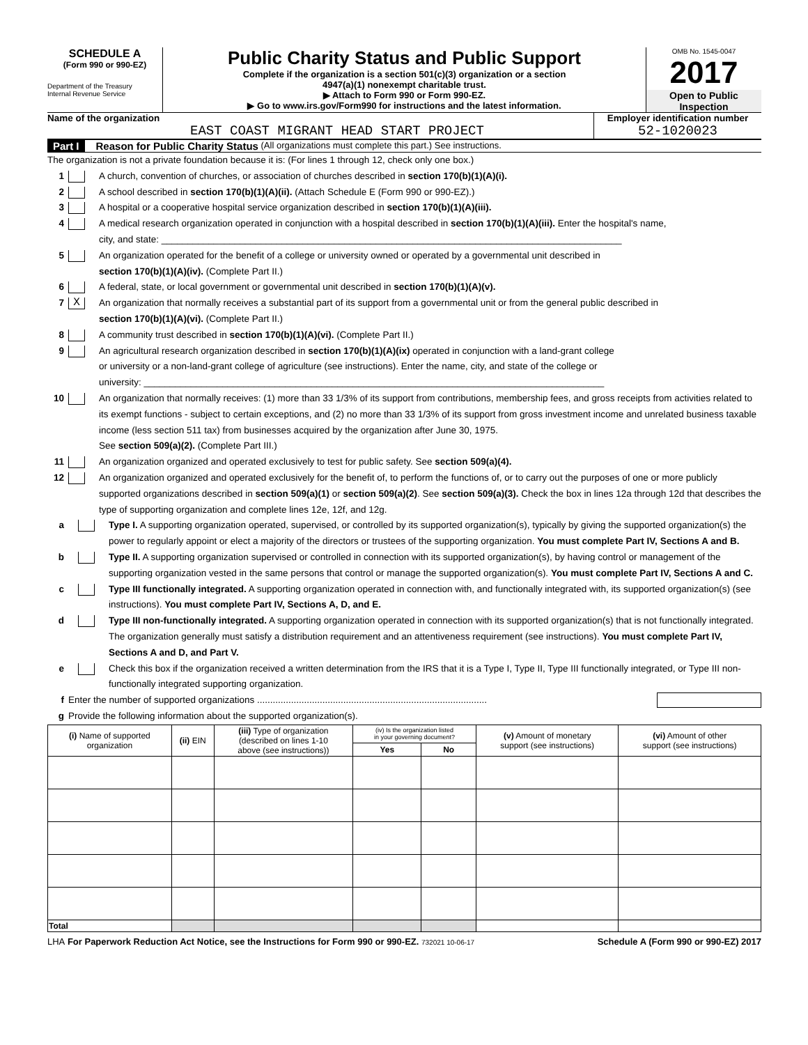SCHEDULE A
(Form 990 or 990-EZ)
Department of the Treasury
Internal Revenue Service
Public Charity Status and Public Support
Complete if the organization is a section 501(c)(3) organization or a section
4947(a)(1) nonexempt charitable trust.
▶ Attach to Form 990 or Form 990-EZ.
▶ Go to www.irs.gov/Form990 for instructions and the latest information.
OMB No. 1545-0047
2017
Open to Public
Inspection
Name of the organization
EAST COAST MIGRANT HEAD START PROJECT
Employer identification number
52-1020023
Part I Reason for Public Charity Status (All organizations must complete this part.) See instructions.
The organization is not a private foundation because it is: (For lines 1 through 12, check only one box.)
1 A church, convention of churches, or association of churches described in section 170(b)(1)(A)(i).
2 A school described in section 170(b)(1)(A)(ii). (Attach Schedule E (Form 990 or 990-EZ).)
3 A hospital or a cooperative hospital service organization described in section 170(b)(1)(A)(iii).
4 A medical research organization operated in conjunction with a hospital described in section 170(b)(1)(A)(iii). Enter the hospital's name,
city, and state: ________________________________________________________________________________________
5 An organization operated for the benefit of a college or university owned or operated by a governmental unit described in
section 170(b)(1)(A)(iv). (Complete Part II.)
6 A federal, state, or local government or governmental unit described in section 170(b)(1)(A)(v).
7 X An organization that normally receives a substantial part of its support from a governmental unit or from the general public described in
section 170(b)(1)(A)(vi). (Complete Part II.)
8 A community trust described in section 170(b)(1)(A)(vi). (Complete Part II.)
9 An agricultural research organization described in section 170(b)(1)(A)(ix) operated in conjunction with a land-grant college
or university or a non-land-grant college of agriculture (see instructions). Enter the name, city, and state of the college or
university: ________________________________________________________________________________________
10 An organization that normally receives: (1) more than 33 1/3% of its support from contributions, membership fees, and gross receipts from activities related to its exempt functions - subject to certain exceptions, and (2) no more than 33 1/3% of its support from gross investment income and unrelated business taxable income (less section 511 tax) from businesses acquired by the organization after June 30, 1975.
See section 509(a)(2). (Complete Part III.)
11 An organization organized and operated exclusively to test for public safety. See section 509(a)(4).
12 An organization organized and operated exclusively for the benefit of, to perform the functions of, or to carry out the purposes of one or more publicly supported organizations described in section 509(a)(1) or section 509(a)(2). See section 509(a)(3). Check the box in lines 12a through 12d that describes the type of supporting organization and complete lines 12e, 12f, and 12g.
a Type I. A supporting organization operated, supervised, or controlled by its supported organization(s), typically by giving the supported organization(s) the power to regularly appoint or elect a majority of the directors or trustees of the supporting organization. You must complete Part IV, Sections A and B.
b Type II. A supporting organization supervised or controlled in connection with its supported organization(s), by having control or management of the supporting organization vested in the same persons that control or manage the supported organization(s). You must complete Part IV, Sections A and C.
c Type III functionally integrated. A supporting organization operated in connection with, and functionally integrated with, its supported organization(s) (see instructions). You must complete Part IV, Sections A, D, and E.
d Type III non-functionally integrated. A supporting organization operated in connection with its supported organization(s) that is not functionally integrated. The organization generally must satisfy a distribution requirement and an attentiveness requirement (see instructions). You must complete Part IV, Sections A and D, and Part V.
e Check this box if the organization received a written determination from the IRS that it is a Type I, Type II, Type III functionally integrated, or Type III non-functionally integrated supporting organization.
f Enter the number of supported organizations ........................................................................................
g Provide the following information about the supported organization(s).
| (i) Name of supported organization | (ii) EIN | (iii) Type of organization (described on lines 1-10 above (see instructions)) | (iv) Is the organization listed in your governing document? | | (v) Amount of monetary support (see instructions) | (vi) Amount of other support (see instructions) |
| --- | --- | --- | --- | --- | --- | --- |
| | | | Yes | No | | |
| Total | | | | | | |
LHA For Paperwork Reduction Act Notice, see the Instructions for Form 990 or 990-EZ. 732021 10-06-17 Schedule A (Form 990 or 990-EZ) 2017